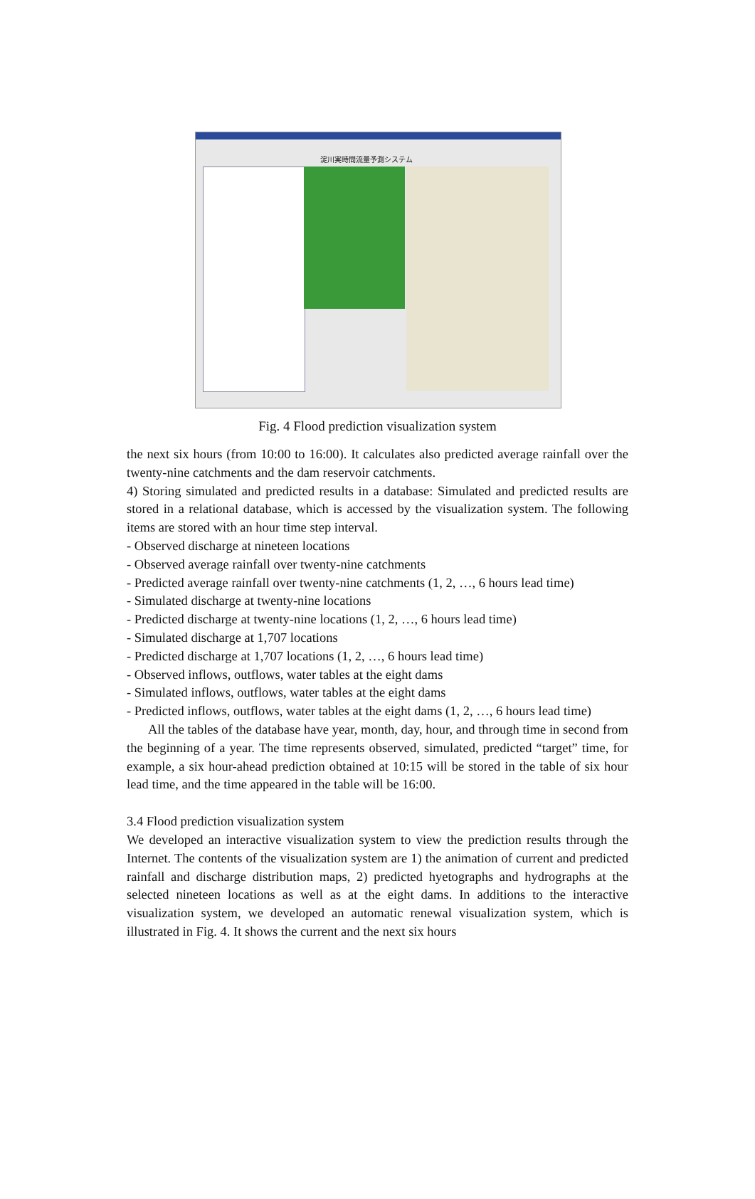淀川実時間流量予測システム
Fig. 4 Flood prediction visualization system
the next six hours (from 10:00 to 16:00). It calculates also predicted average rainfall over the twenty-nine catchments and the dam reservoir catchments.
4) Storing simulated and predicted results in a database: Simulated and predicted results are stored in a relational database, which is accessed by the visualization system. The following items are stored with an hour time step interval.
- Observed discharge at nineteen locations
- Observed average rainfall over twenty-nine catchments
- Predicted average rainfall over twenty-nine catchments (1, 2, …, 6 hours lead time)
- Simulated discharge at twenty-nine locations
- Predicted discharge at twenty-nine locations (1, 2, …, 6 hours lead time)
- Simulated discharge at 1,707 locations
- Predicted discharge at 1,707 locations (1, 2, …, 6 hours lead time)
- Observed inflows, outflows, water tables at the eight dams
- Simulated inflows, outflows, water tables at the eight dams
- Predicted inflows, outflows, water tables at the eight dams (1, 2, …, 6 hours lead time)
All the tables of the database have year, month, day, hour, and through time in second from the beginning of a year. The time represents observed, simulated, predicted “target” time, for example, a six hour-ahead prediction obtained at 10:15 will be stored in the table of six hour lead time, and the time appeared in the table will be 16:00.
3.4 Flood prediction visualization system
We developed an interactive visualization system to view the prediction results through the Internet. The contents of the visualization system are 1) the animation of current and predicted rainfall and discharge distribution maps, 2) predicted hyetographs and hydrographs at the selected nineteen locations as well as at the eight dams. In additions to the interactive visualization system, we developed an automatic renewal visualization system, which is illustrated in Fig. 4. It shows the current and the next six hours